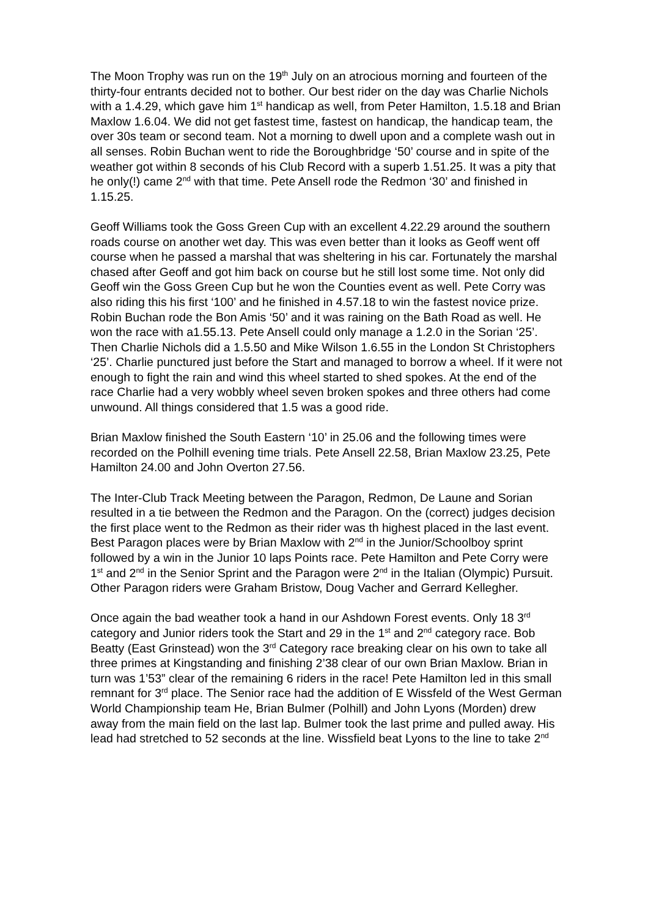The Moon Trophy was run on the 19<sup>th</sup> July on an atrocious morning and fourteen of the thirty-four entrants decided not to bother. Our best rider on the day was Charlie Nichols with a 1.4.29, which gave him 1<sup>st</sup> handicap as well, from Peter Hamilton, 1.5.18 and Brian Maxlow 1.6.04. We did not get fastest time, fastest on handicap, the handicap team, the over 30s team or second team. Not a morning to dwell upon and a complete wash out in all senses. Robin Buchan went to ride the Boroughbridge ‘50’ course and in spite of the weather got within 8 seconds of his Club Record with a superb 1.51.25. It was a pity that he only(!) came 2<sup>nd</sup> with that time. Pete Ansell rode the Redmon ‘30’ and finished in 1.15.25.
Geoff Williams took the Goss Green Cup with an excellent 4.22.29 around the southern roads course on another wet day. This was even better than it looks as Geoff went off course when he passed a marshal that was sheltering in his car. Fortunately the marshal chased after Geoff and got him back on course but he still lost some time. Not only did Geoff win the Goss Green Cup but he won the Counties event as well. Pete Corry was also riding this his first ‘100’ and he finished in 4.57.18 to win the fastest novice prize. Robin Buchan rode the Bon Amis ‘50’ and it was raining on the Bath Road as well. He won the race with a1.55.13. Pete Ansell could only manage a 1.2.0 in the Sorian ‘25’. Then Charlie Nichols did a 1.5.50 and Mike Wilson 1.6.55 in the London St Christophers ‘25’. Charlie punctured just before the Start and managed to borrow a wheel. If it were not enough to fight the rain and wind this wheel started to shed spokes. At the end of the race Charlie had a very wobbly wheel seven broken spokes and three others had come unwound. All things considered that 1.5 was a good ride.
Brian Maxlow finished the South Eastern ‘10’ in 25.06 and the following times were recorded on the Polhill evening time trials. Pete Ansell 22.58, Brian Maxlow 23.25, Pete Hamilton 24.00 and John Overton 27.56.
The Inter-Club Track Meeting between the Paragon, Redmon, De Laune and Sorian resulted in a tie between the Redmon and the Paragon. On the (correct) judges decision the first place went to the Redmon as their rider was th highest placed in the last event. Best Paragon places were by Brian Maxlow with 2<sup>nd</sup> in the Junior/Schoolboy sprint followed by a win in the Junior 10 laps Points race. Pete Hamilton and Pete Corry were 1<sup>st</sup> and 2<sup>nd</sup> in the Senior Sprint and the Paragon were 2<sup>nd</sup> in the Italian (Olympic) Pursuit. Other Paragon riders were Graham Bristow, Doug Vacher and Gerrard Kellegher.
Once again the bad weather took a hand in our Ashdown Forest events. Only 18 3<sup>rd</sup> category and Junior riders took the Start and 29 in the 1<sup>st</sup> and 2<sup>nd</sup> category race. Bob Beatty (East Grinstead) won the 3<sup>rd</sup> Category race breaking clear on his own to take all three primes at Kingstanding and finishing 2’38 clear of our own Brian Maxlow. Brian in turn was 1’53” clear of the remaining 6 riders in the race! Pete Hamilton led in this small remnant for 3<sup>rd</sup> place. The Senior race had the addition of E Wissfeld of the West German World Championship team He, Brian Bulmer (Polhill) and John Lyons (Morden) drew away from the main field on the last lap. Bulmer took the last prime and pulled away. His lead had stretched to 52 seconds at the line. Wissfield beat Lyons to the line to take 2<sup>nd</sup>